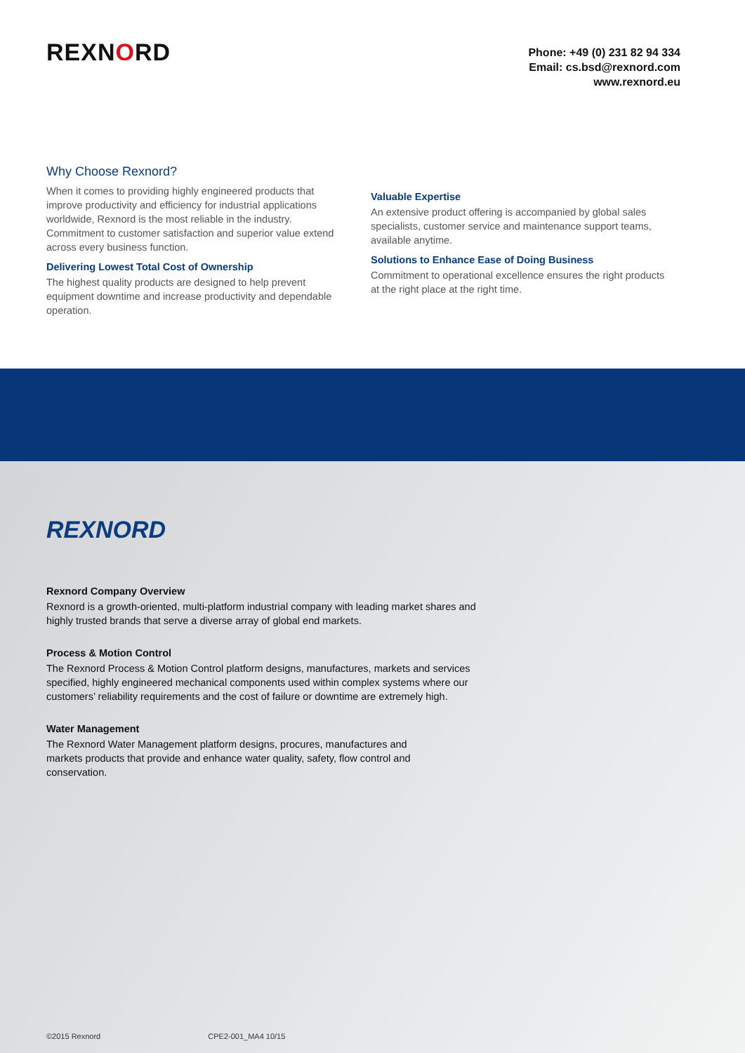REXNORD
Phone: +49 (0) 231 82 94 334
Email: cs.bsd@rexnord.com
www.rexnord.eu
Why Choose Rexnord?
When it comes to providing highly engineered products that improve productivity and efficiency for industrial applications worldwide, Rexnord is the most reliable in the industry. Commitment to customer satisfaction and superior value extend across every business function.
Delivering Lowest Total Cost of Ownership
The highest quality products are designed to help prevent equipment downtime and increase productivity and dependable operation.
Valuable Expertise
An extensive product offering is accompanied by global sales specialists, customer service and maintenance support teams, available anytime.
Solutions to Enhance Ease of Doing Business
Commitment to operational excellence ensures the right products at the right place at the right time.
REXNORD
Rexnord Company Overview
Rexnord is a growth-oriented, multi-platform industrial company with leading market shares and highly trusted brands that serve a diverse array of global end markets.
Process & Motion Control
The Rexnord Process & Motion Control platform designs, manufactures, markets and services specified, highly engineered mechanical components used within complex systems where our customers’ reliability requirements and the cost of failure or downtime are extremely high.
Water Management
The Rexnord Water Management platform designs, procures, manufactures and markets products that provide and enhance water quality, safety, flow control and conservation.
©2015 Rexnord CPE2-001_MA4 10/15